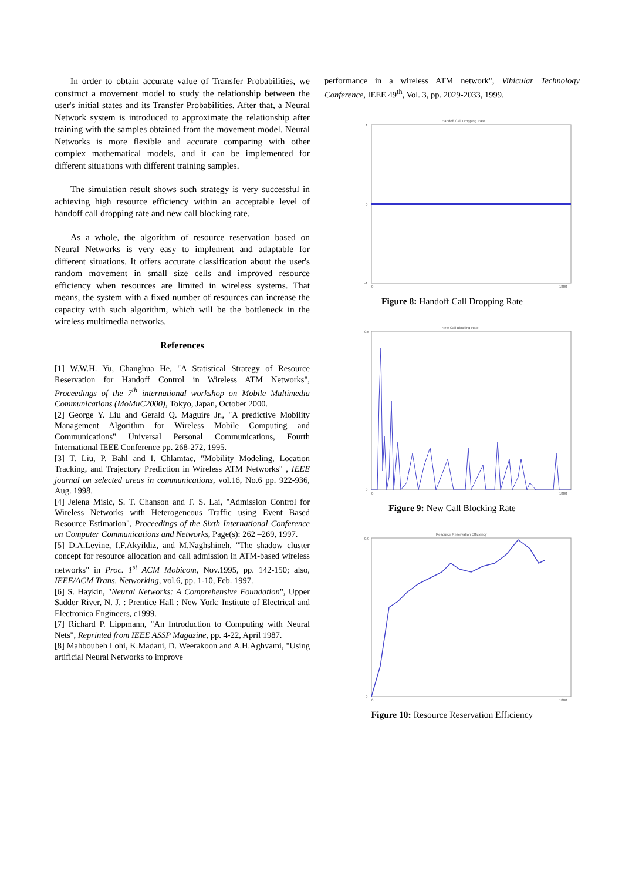In order to obtain accurate value of Transfer Probabilities, we construct a movement model to study the relationship between the user's initial states and its Transfer Probabilities. After that, a Neural Network system is introduced to approximate the relationship after training with the samples obtained from the movement model. Neural Networks is more flexible and accurate comparing with other complex mathematical models, and it can be implemented for different situations with different training samples.
The simulation result shows such strategy is very successful in achieving high resource efficiency within an acceptable level of handoff call dropping rate and new call blocking rate.
As a whole, the algorithm of resource reservation based on Neural Networks is very easy to implement and adaptable for different situations. It offers accurate classification about the user's random movement in small size cells and improved resource efficiency when resources are limited in wireless systems. That means, the system with a fixed number of resources can increase the capacity with such algorithm, which will be the bottleneck in the wireless multimedia networks.
References
[1] W.W.H. Yu, Changhua He, "A Statistical Strategy of Resource Reservation for Handoff Control in Wireless ATM Networks", Proceedings of the 7<sup>th</sup> international workshop on Mobile Multimedia Communications (MoMuC2000), Tokyo, Japan, October 2000.
[2] George Y. Liu and Gerald Q. Maguire Jr., "A predictive Mobility Management Algorithm for Wireless Mobile Computing and Communications" Universal Personal Communications, Fourth International IEEE Conference pp. 268-272, 1995.
[3] T. Liu, P. Bahl and I. Chlamtac, "Mobility Modeling, Location Tracking, and Trajectory Prediction in Wireless ATM Networks" , IEEE journal on selected areas in communications, vol.16, No.6 pp. 922-936, Aug. 1998.
[4] Jelena Misic, S. T. Chanson and F. S. Lai, "Admission Control for Wireless Networks with Heterogeneous Traffic using Event Based Resource Estimation", Proceedings of the Sixth International Conference on Computer Communications and Networks, Page(s): 262 –269, 1997.
[5] D.A.Levine, I.F.Akyildiz, and M.Naghshineh, "The shadow cluster concept for resource allocation and call admission in ATM-based wireless networks" in Proc. 1<sup>st</sup> ACM Mobicom, Nov.1995, pp. 142-150; also, IEEE/ACM Trans. Networking, vol.6, pp. 1-10, Feb. 1997.
[6] S. Haykin, "Neural Networks: A Comprehensive Foundation", Upper Sadder River, N. J. : Prentice Hall : New York: Institute of Electrical and Electronica Engineers, c1999.
[7] Richard P. Lippmann, "An Introduction to Computing with Neural Nets", Reprinted from IEEE ASSP Magazine, pp. 4-22, April 1987.
[8] Mahboubeh Lohi, K.Madani, D. Weerakoon and A.H.Aghvami, "Using artificial Neural Networks to improve
performance in a wireless ATM network", Vihicular Technology Conference, IEEE 49<sup>th</sup>, Vol. 3, pp. 2029-2033, 1999.
Handoff Call Dropping Rate
1
0
-1
0
1800
Figure 8: Handoff Call Dropping Rate
New Call Blocking Rate
0.5
0
0
1800
Figure 9: New Call Blocking Rate
Resource Reservation Efficiency
0.9
0
0
1800
Figure 10: Resource Reservation Efficiency